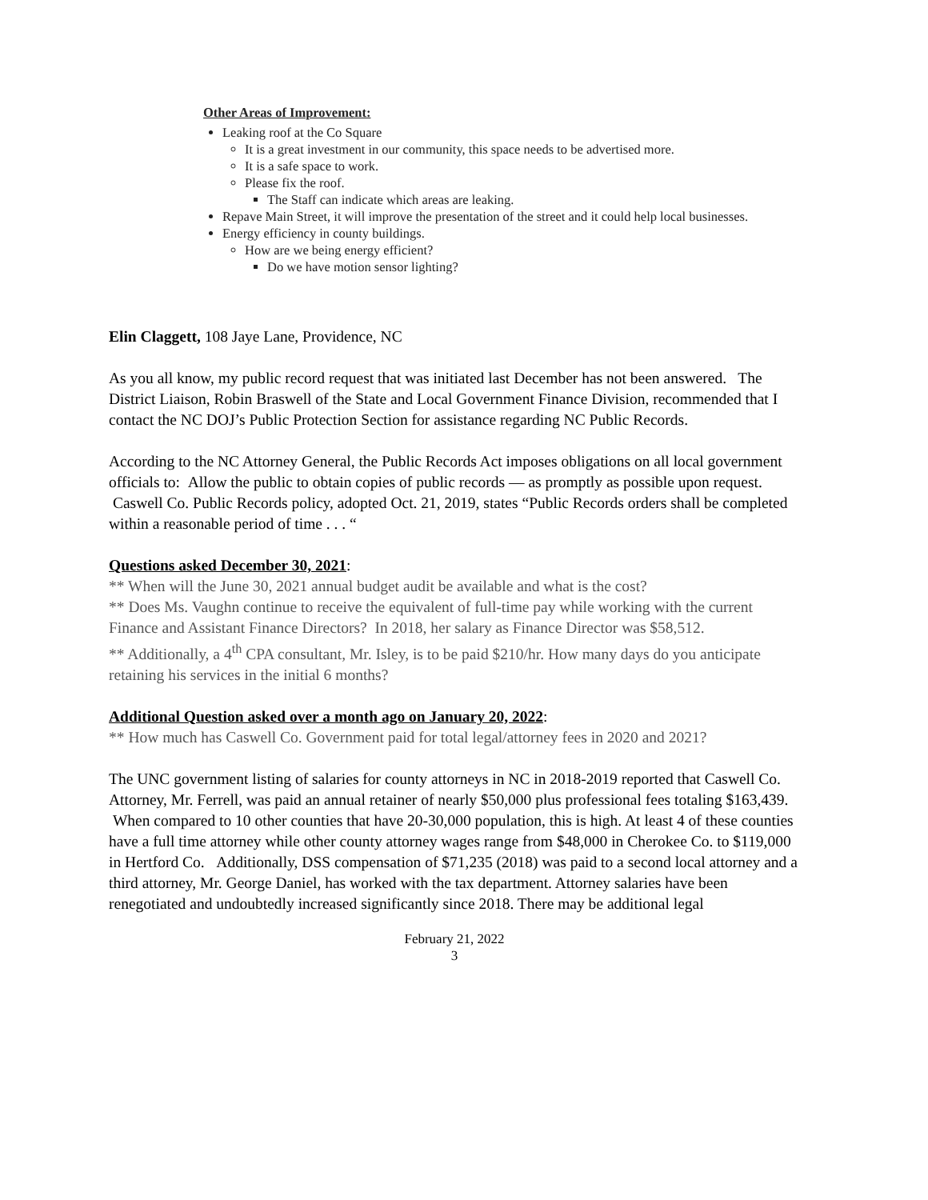Other Areas of Improvement:
Leaking roof at the Co Square
It is a great investment in our community, this space needs to be advertised more.
It is a safe space to work.
Please fix the roof.
The Staff can indicate which areas are leaking.
Repave Main Street, it will improve the presentation of the street and it could help local businesses.
Energy efficiency in county buildings.
How are we being energy efficient?
Do we have motion sensor lighting?
Elin Claggett, 108 Jaye Lane, Providence, NC
As you all know, my public record request that was initiated last December has not been answered. The District Liaison, Robin Braswell of the State and Local Government Finance Division, recommended that I contact the NC DOJ’s Public Protection Section for assistance regarding NC Public Records.
According to the NC Attorney General, the Public Records Act imposes obligations on all local government officials to: Allow the public to obtain copies of public records — as promptly as possible upon request. Caswell Co. Public Records policy, adopted Oct. 21, 2019, states “Public Records orders shall be completed within a reasonable period of time . . . “
Questions asked December 30, 2021:
** When will the June 30, 2021 annual budget audit be available and what is the cost?
** Does Ms. Vaughn continue to receive the equivalent of full-time pay while working with the current Finance and Assistant Finance Directors? In 2018, her salary as Finance Director was $58,512.
** Additionally, a 4<sup>th</sup> CPA consultant, Mr. Isley, is to be paid $210/hr. How many days do you anticipate retaining his services in the initial 6 months?
Additional Question asked over a month ago on January 20, 2022:
** How much has Caswell Co. Government paid for total legal/attorney fees in 2020 and 2021?
The UNC government listing of salaries for county attorneys in NC in 2018-2019 reported that Caswell Co. Attorney, Mr. Ferrell, was paid an annual retainer of nearly $50,000 plus professional fees totaling $163,439. When compared to 10 other counties that have 20-30,000 population, this is high. At least 4 of these counties have a full time attorney while other county attorney wages range from $48,000 in Cherokee Co. to $119,000 in Hertford Co. Additionally, DSS compensation of $71,235 (2018) was paid to a second local attorney and a third attorney, Mr. George Daniel, has worked with the tax department. Attorney salaries have been renegotiated and undoubtedly increased significantly since 2018. There may be additional legal
February 21, 2022
3